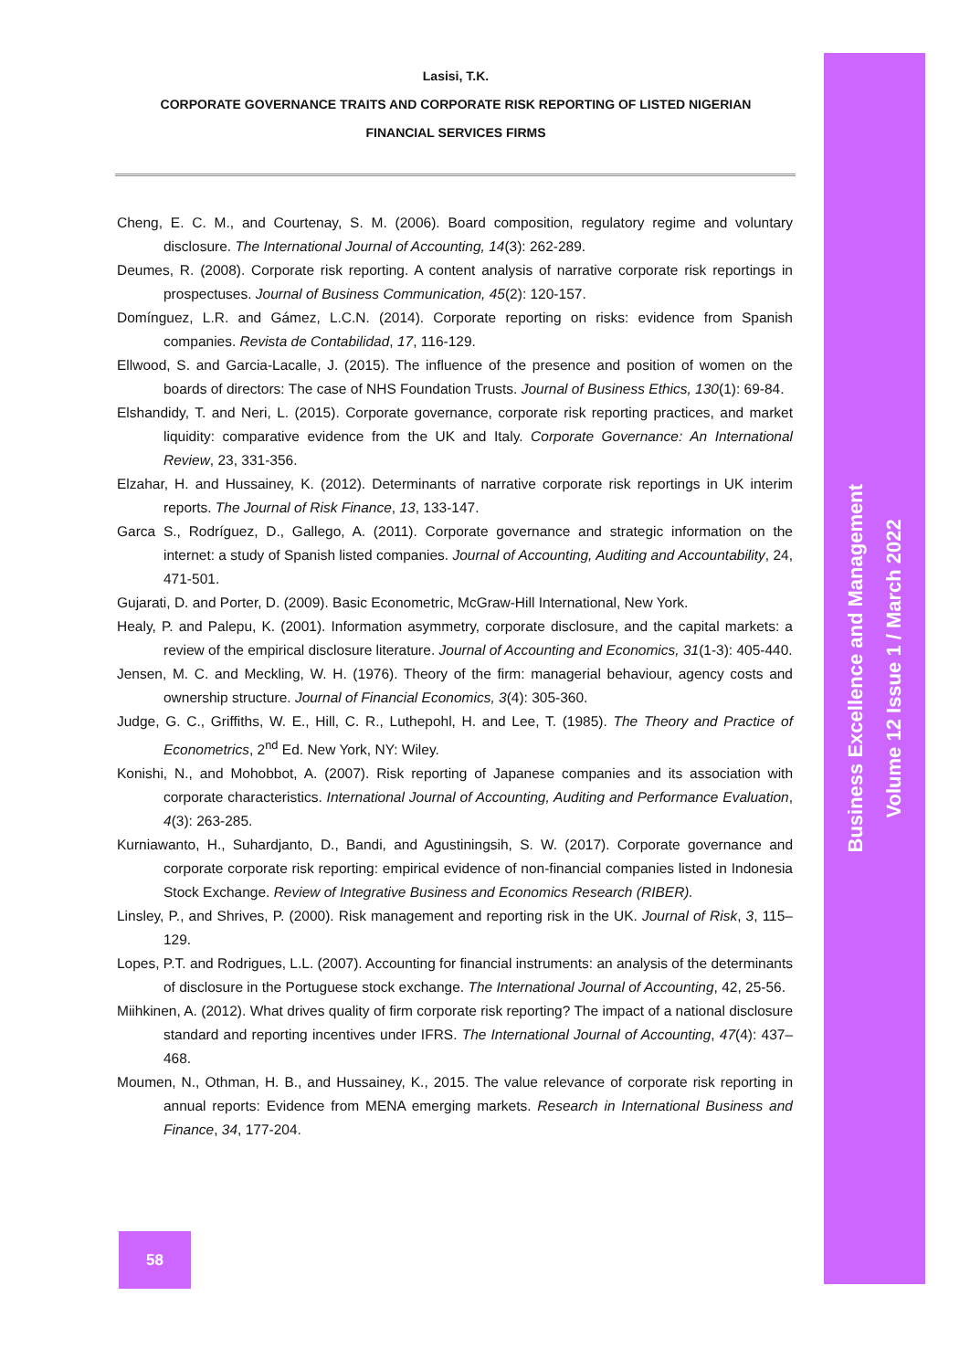Lasisi, T.K.
CORPORATE GOVERNANCE TRAITS AND CORPORATE RISK REPORTING OF LISTED NIGERIAN
FINANCIAL SERVICES FIRMS
Cheng, E. C. M., and Courtenay, S. M. (2006). Board composition, regulatory regime and voluntary disclosure. The International Journal of Accounting, 14(3): 262-289.
Deumes, R. (2008). Corporate risk reporting. A content analysis of narrative corporate risk reportings in prospectuses. Journal of Business Communication, 45(2): 120-157.
Domínguez, L.R. and Gámez, L.C.N. (2014). Corporate reporting on risks: evidence from Spanish companies. Revista de Contabilidad, 17, 116-129.
Ellwood, S. and Garcia-Lacalle, J. (2015). The influence of the presence and position of women on the boards of directors: The case of NHS Foundation Trusts. Journal of Business Ethics, 130(1): 69-84.
Elshandidy, T. and Neri, L. (2015). Corporate governance, corporate risk reporting practices, and market liquidity: comparative evidence from the UK and Italy. Corporate Governance: An International Review, 23, 331-356.
Elzahar, H. and Hussainey, K. (2012). Determinants of narrative corporate risk reportings in UK interim reports. The Journal of Risk Finance, 13, 133-147.
Garca S., Rodríguez, D., Gallego, A. (2011). Corporate governance and strategic information on the internet: a study of Spanish listed companies. Journal of Accounting, Auditing and Accountability, 24, 471-501.
Gujarati, D. and Porter, D. (2009). Basic Econometric, McGraw-Hill International, New York.
Healy, P. and Palepu, K. (2001). Information asymmetry, corporate disclosure, and the capital markets: a review of the empirical disclosure literature. Journal of Accounting and Economics, 31(1-3): 405-440.
Jensen, M. C. and Meckling, W. H. (1976). Theory of the firm: managerial behaviour, agency costs and ownership structure. Journal of Financial Economics, 3(4): 305-360.
Judge, G. C., Griffiths, W. E., Hill, C. R., Luthepohl, H. and Lee, T. (1985). The Theory and Practice of Econometrics, 2<sup>nd</sup> Ed. New York, NY: Wiley.
Konishi, N., and Mohobbot, A. (2007). Risk reporting of Japanese companies and its association with corporate characteristics. International Journal of Accounting, Auditing and Performance Evaluation, 4(3): 263-285.
Kurniawanto, H., Suhardjanto, D., Bandi, and Agustiningsih, S. W. (2017). Corporate governance and corporate corporate risk reporting: empirical evidence of non-financial companies listed in Indonesia Stock Exchange. Review of Integrative Business and Economics Research (RIBER).
Linsley, P., and Shrives, P. (2000). Risk management and reporting risk in the UK. Journal of Risk, 3, 115–129.
Lopes, P.T. and Rodrigues, L.L. (2007). Accounting for financial instruments: an analysis of the determinants of disclosure in the Portuguese stock exchange. The International Journal of Accounting, 42, 25-56.
Miihkinen, A. (2012). What drives quality of firm corporate risk reporting? The impact of a national disclosure standard and reporting incentives under IFRS. The International Journal of Accounting, 47(4): 437–468.
Moumen, N., Othman, H. B., and Hussainey, K., 2015. The value relevance of corporate risk reporting in annual reports: Evidence from MENA emerging markets. Research in International Business and Finance, 34, 177-204.
58
Business Excellence and Management
Volume 12 Issue 1 / March 2022